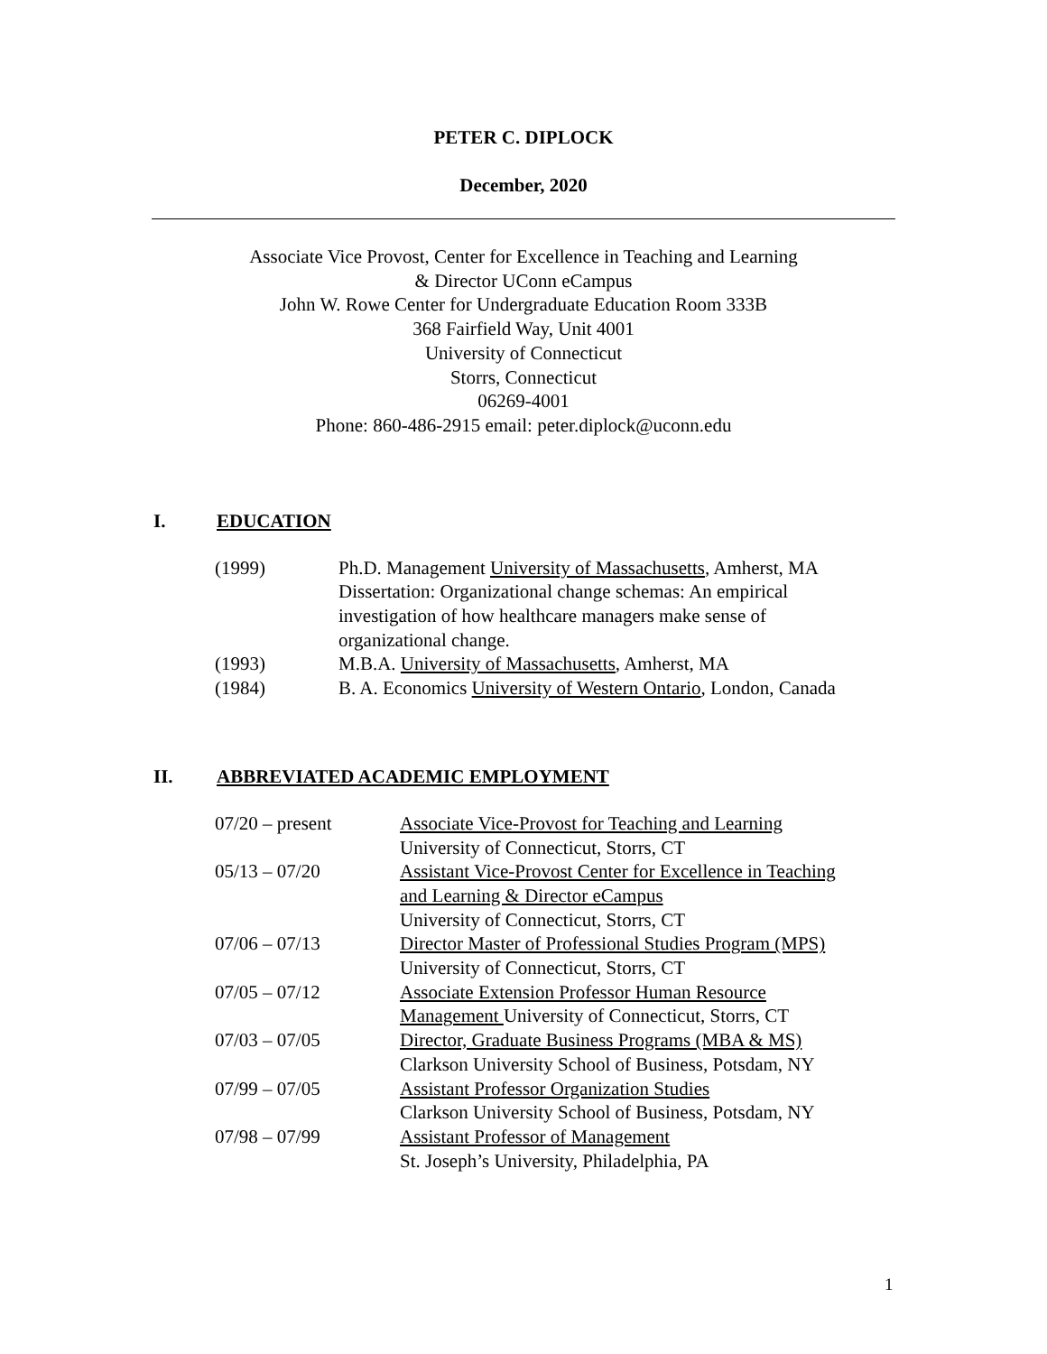PETER C. DIPLOCK
December, 2020
Associate Vice Provost, Center for Excellence in Teaching and Learning
& Director UConn eCampus
John W. Rowe Center for Undergraduate Education Room 333B
368 Fairfield Way, Unit 4001
University of Connecticut
Storrs, Connecticut
06269-4001
Phone: 860-486-2915 email: peter.diplock@uconn.edu
I. EDUCATION
| (1999) | Ph.D. Management University of Massachusetts , Amherst, MA Dissertation: Organizational change schemas: An empirical investigation of how healthcare managers make sense of organizational change. |
| (1993) | M.B.A. University of Massachusetts , Amherst, MA |
| (1984) | B. A. Economics University of Western Ontario , London, Canada |
II. ABBREVIATED ACADEMIC EMPLOYMENT
| 07/20 – present | Associate Vice-Provost for Teaching and Learning University of Connecticut, Storrs, CT |
| 05/13 – 07/20 | Assistant Vice-Provost Center for Excellence in Teaching and Learning & Director eCampus University of Connecticut, Storrs, CT |
| 07/06 – 07/13 | Director Master of Professional Studies Program (MPS) University of Connecticut, Storrs, CT |
| 07/05 – 07/12 | Associate Extension Professor Human Resource Management University of Connecticut, Storrs, CT |
| 07/03 – 07/05 | Director, Graduate Business Programs (MBA & MS) Clarkson University School of Business, Potsdam, NY |
| 07/99 – 07/05 | Assistant Professor Organization Studies Clarkson University School of Business, Potsdam, NY |
| 07/98 – 07/99 | Assistant Professor of Management St. Joseph’s University, Philadelphia, PA |
1